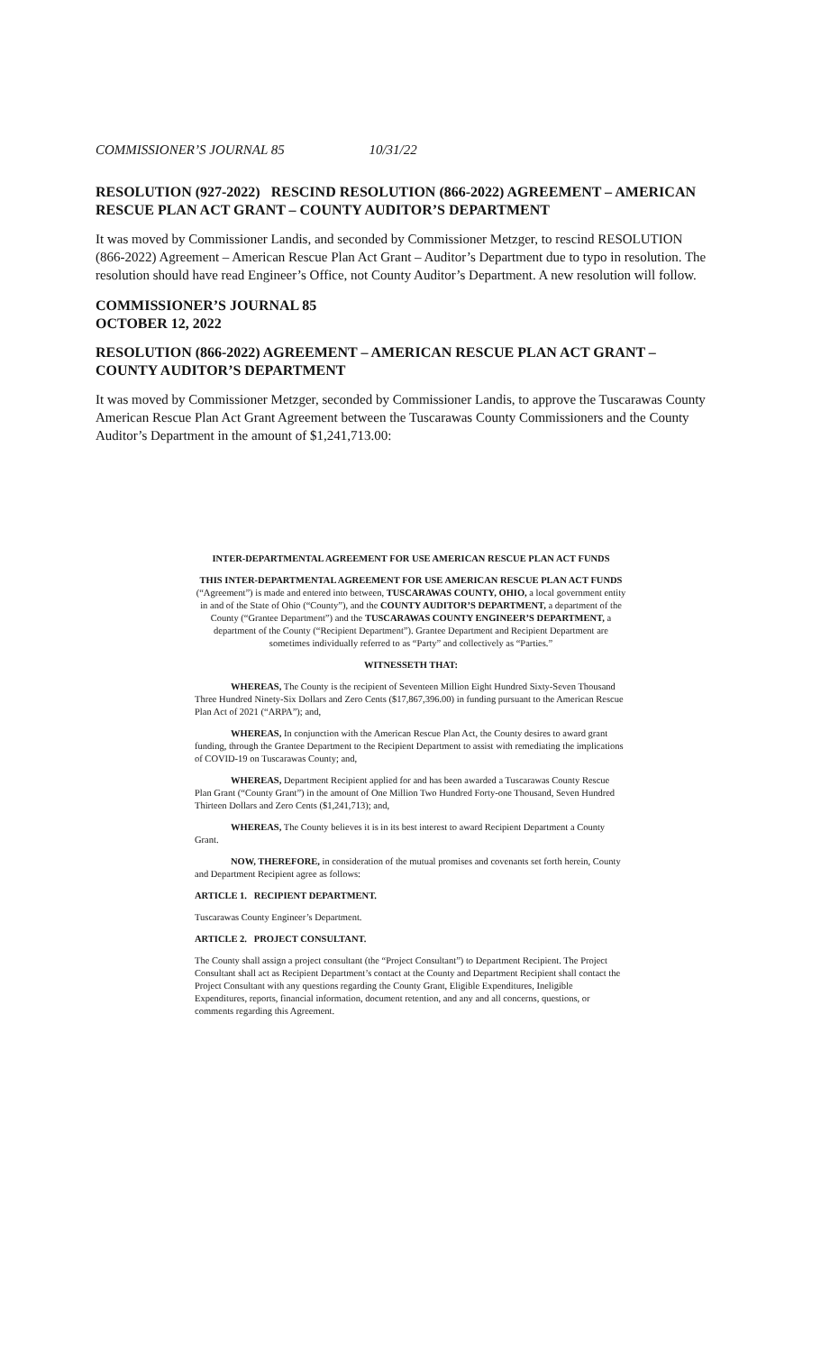COMMISSIONER’S JOURNAL 85 10/31/22
RESOLUTION (927-2022) RESCIND RESOLUTION (866-2022) AGREEMENT – AMERICAN RESCUE PLAN ACT GRANT – COUNTY AUDITOR’S DEPARTMENT
It was moved by Commissioner Landis, and seconded by Commissioner Metzger, to rescind RESOLUTION (866-2022) Agreement – American Rescue Plan Act Grant – Auditor’s Department due to typo in resolution. The resolution should have read Engineer’s Office, not County Auditor’s Department. A new resolution will follow.
COMMISSIONER’S JOURNAL 85
OCTOBER 12, 2022
RESOLUTION (866-2022) AGREEMENT – AMERICAN RESCUE PLAN ACT GRANT – COUNTY AUDITOR’S DEPARTMENT
It was moved by Commissioner Metzger, seconded by Commissioner Landis, to approve the Tuscarawas County American Rescue Plan Act Grant Agreement between the Tuscarawas County Commissioners and the County Auditor’s Department in the amount of $1,241,713.00:
INTER-DEPARTMENTAL AGREEMENT FOR USE AMERICAN RESCUE PLAN ACT FUNDS
THIS INTER-DEPARTMENTAL AGREEMENT FOR USE AMERICAN RESCUE PLAN ACT FUNDS
(“Agreement”) is made and entered into between, TUSCARAWAS COUNTY, OHIO, a local government entity in and of the State of Ohio (“County”), and the COUNTY AUDITOR’S DEPARTMENT, a department of the County (“Grantee Department”) and the TUSCARAWAS COUNTY ENGINEER’S DEPARTMENT, a department of the County (“Recipient Department”). Grantee Department and Recipient Department are sometimes individually referred to as “Party” and collectively as “Parties.”
WITNESSETH THAT:
WHEREAS, The County is the recipient of Seventeen Million Eight Hundred Sixty-Seven Thousand Three Hundred Ninety-Six Dollars and Zero Cents ($17,867,396.00) in funding pursuant to the American Rescue Plan Act of 2021 (“ARPA”); and,
WHEREAS, In conjunction with the American Rescue Plan Act, the County desires to award grant funding, through the Grantee Department to the Recipient Department to assist with remediating the implications of COVID-19 on Tuscarawas County; and,
WHEREAS, Department Recipient applied for and has been awarded a Tuscarawas County Rescue Plan Grant (“County Grant”) in the amount of One Million Two Hundred Forty-one Thousand, Seven Hundred Thirteen Dollars and Zero Cents ($1,241,713); and,
WHEREAS, The County believes it is in its best interest to award Recipient Department a County Grant.
NOW, THEREFORE, in consideration of the mutual promises and covenants set forth herein, County and Department Recipient agree as follows:
ARTICLE 1. RECIPIENT DEPARTMENT.
Tuscarawas County Engineer’s Department.
ARTICLE 2. PROJECT CONSULTANT.
The County shall assign a project consultant (the “Project Consultant”) to Department Recipient. The Project Consultant shall act as Recipient Department’s contact at the County and Department Recipient shall contact the Project Consultant with any questions regarding the County Grant, Eligible Expenditures, Ineligible Expenditures, reports, financial information, document retention, and any and all concerns, questions, or comments regarding this Agreement.